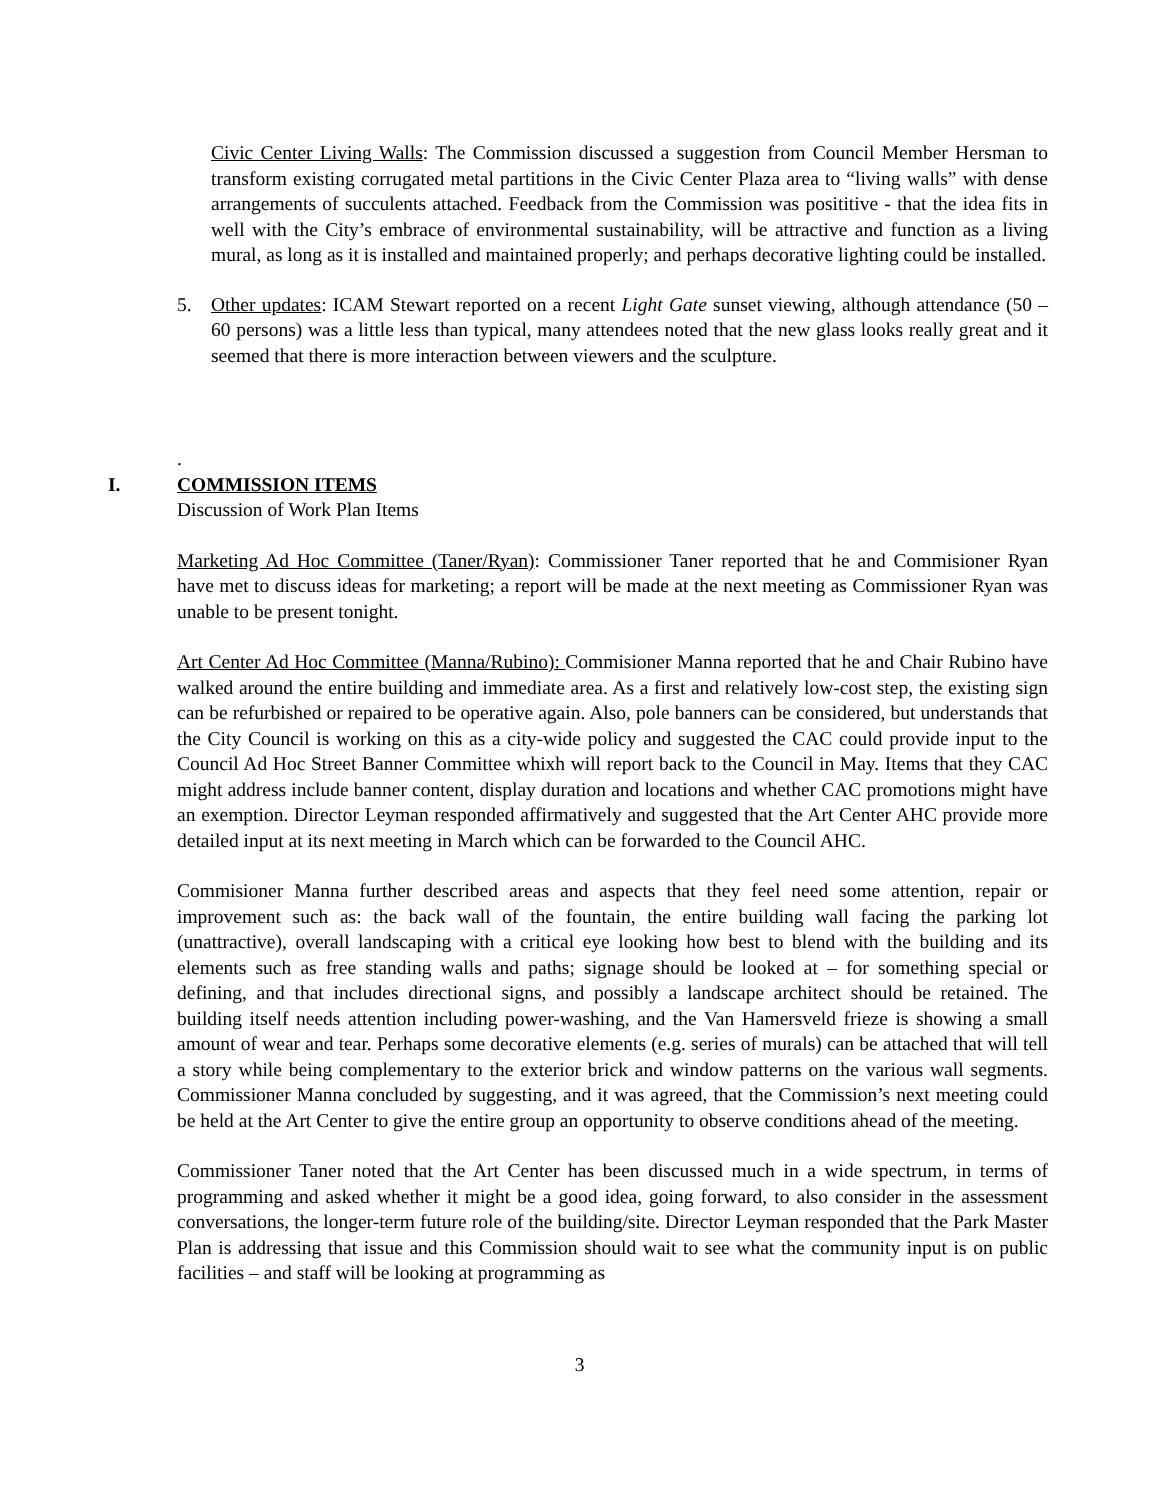Civic Center Living Walls: The Commission discussed a suggestion from Council Member Hersman to transform existing corrugated metal partitions in the Civic Center Plaza area to “living walls” with dense arrangements of succulents attached. Feedback from the Commission was posititive - that the idea fits in well with the City’s embrace of environmental sustainability, will be attractive and function as a living mural, as long as it is installed and maintained properly; and perhaps decorative lighting could be installed.
5. Other updates: ICAM Stewart reported on a recent Light Gate sunset viewing, although attendance (50 – 60 persons) was a little less than typical, many attendees noted that the new glass looks really great and it seemed that there is more interaction between viewers and the sculpture.
.
I. COMMISSION ITEMS
Discussion of Work Plan Items
Marketing Ad Hoc Committee (Taner/Ryan): Commissioner Taner reported that he and Commisioner Ryan have met to discuss ideas for marketing; a report will be made at the next meeting as Commissioner Ryan was unable to be present tonight.
Art Center Ad Hoc Committee (Manna/Rubino): Commisioner Manna reported that he and Chair Rubino have walked around the entire building and immediate area. As a first and relatively low-cost step, the existing sign can be refurbished or repaired to be operative again. Also, pole banners can be considered, but understands that the City Council is working on this as a city-wide policy and suggested the CAC could provide input to the Council Ad Hoc Street Banner Committee whixh will report back to the Council in May. Items that they CAC might address include banner content, display duration and locations and whether CAC promotions might have an exemption. Director Leyman responded affirmatively and suggested that the Art Center AHC provide more detailed input at its next meeting in March which can be forwarded to the Council AHC.
Commisioner Manna further described areas and aspects that they feel need some attention, repair or improvement such as: the back wall of the fountain, the entire building wall facing the parking lot (unattractive), overall landscaping with a critical eye looking how best to blend with the building and its elements such as free standing walls and paths; signage should be looked at – for something special or defining, and that includes directional signs, and possibly a landscape architect should be retained. The building itself needs attention including power-washing, and the Van Hamersveld frieze is showing a small amount of wear and tear. Perhaps some decorative elements (e.g. series of murals) can be attached that will tell a story while being complementary to the exterior brick and window patterns on the various wall segments. Commissioner Manna concluded by suggesting, and it was agreed, that the Commission’s next meeting could be held at the Art Center to give the entire group an opportunity to observe conditions ahead of the meeting.
Commissioner Taner noted that the Art Center has been discussed much in a wide spectrum, in terms of programming and asked whether it might be a good idea, going forward, to also consider in the assessment conversations, the longer-term future role of the building/site. Director Leyman responded that the Park Master Plan is addressing that issue and this Commission should wait to see what the community input is on public facilities – and staff will be looking at programming as
3